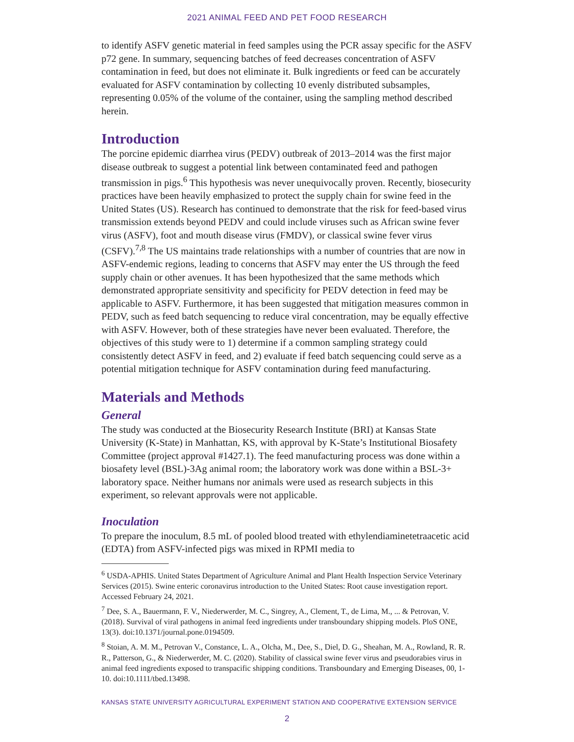2021 ANIMAL FEED AND PET FOOD RESEARCH
to identify ASFV genetic material in feed samples using the PCR assay specific for the ASFV p72 gene. In summary, sequencing batches of feed decreases concentration of ASFV contamination in feed, but does not eliminate it. Bulk ingredients or feed can be accurately evaluated for ASFV contamination by collecting 10 evenly distributed subsamples, representing 0.05% of the volume of the container, using the sampling method described herein.
Introduction
The porcine epidemic diarrhea virus (PEDV) outbreak of 2013–2014 was the first major disease outbreak to suggest a potential link between contaminated feed and pathogen transmission in pigs.<sup>6</sup> This hypothesis was never unequivocally proven. Recently, biosecurity practices have been heavily emphasized to protect the supply chain for swine feed in the United States (US). Research has continued to demonstrate that the risk for feed-based virus transmission extends beyond PEDV and could include viruses such as African swine fever virus (ASFV), foot and mouth disease virus (FMDV), or classical swine fever virus (CSFV).<sup>7,8</sup> The US maintains trade relationships with a number of countries that are now in ASFV-endemic regions, leading to concerns that ASFV may enter the US through the feed supply chain or other avenues. It has been hypothesized that the same methods which demonstrated appropriate sensitivity and specificity for PEDV detection in feed may be applicable to ASFV. Furthermore, it has been suggested that mitigation measures common in PEDV, such as feed batch sequencing to reduce viral concentration, may be equally effective with ASFV. However, both of these strategies have never been evaluated. Therefore, the objectives of this study were to 1) determine if a common sampling strategy could consistently detect ASFV in feed, and 2) evaluate if feed batch sequencing could serve as a potential mitigation technique for ASFV contamination during feed manufacturing.
Materials and Methods
General
The study was conducted at the Biosecurity Research Institute (BRI) at Kansas State University (K-State) in Manhattan, KS, with approval by K-State’s Institutional Biosafety Committee (project approval #1427.1). The feed manufacturing process was done within a biosafety level (BSL)-3Ag animal room; the laboratory work was done within a BSL-3+ laboratory space. Neither humans nor animals were used as research subjects in this experiment, so relevant approvals were not applicable.
Inoculation
To prepare the inoculum, 8.5 mL of pooled blood treated with ethylendiaminetetraacetic acid (EDTA) from ASFV-infected pigs was mixed in RPMI media to
<sup>6</sup> USDA-APHIS. United States Department of Agriculture Animal and Plant Health Inspection Service Veterinary Services (2015). Swine enteric coronavirus introduction to the United States: Root cause investigation report. Accessed February 24, 2021.
<sup>7</sup> Dee, S. A., Bauermann, F. V., Niederwerder, M. C., Singrey, A., Clement, T., de Lima, M., ... & Petrovan, V. (2018). Survival of viral pathogens in animal feed ingredients under transboundary shipping models. PloS ONE, 13(3). doi:10.1371/journal.pone.0194509.
<sup>8</sup> Stoian, A. M. M., Petrovan V., Constance, L. A., Olcha, M., Dee, S., Diel, D. G., Sheahan, M. A., Rowland, R. R. R., Patterson, G., & Niederwerder, M. C. (2020). Stability of classical swine fever virus and pseudorabies virus in animal feed ingredients exposed to transpacific shipping conditions. Transboundary and Emerging Diseases, 00, 1-10. doi:10.1111/tbed.13498.
KANSAS STATE UNIVERSITY AGRICULTURAL EXPERIMENT STATION AND COOPERATIVE EXTENSION SERVICE
2